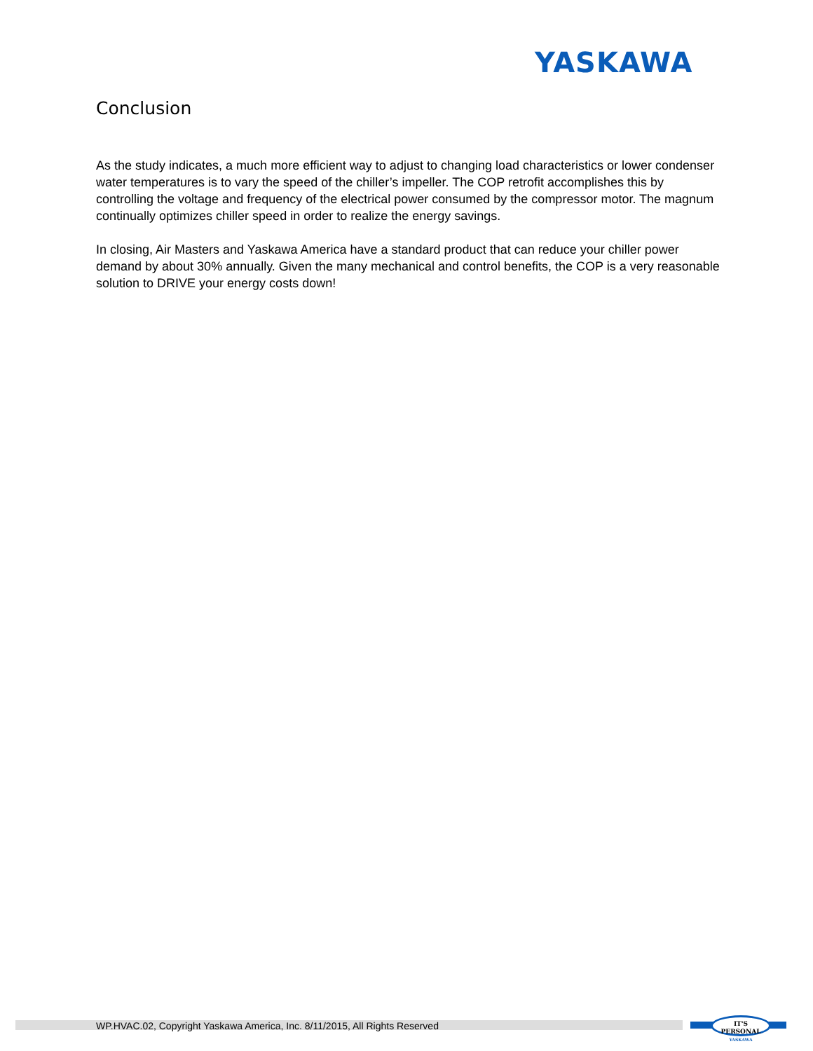YASKAWA
Conclusion
As the study indicates, a much more efficient way to adjust to changing load characteristics or lower condenser water temperatures is to vary the speed of the chiller’s impeller. The COP retrofit accomplishes this by controlling the voltage and frequency of the electrical power consumed by the compressor motor. The magnum continually optimizes chiller speed in order to realize the energy savings.
In closing, Air Masters and Yaskawa America have a standard product that can reduce your chiller power demand by about 30% annually. Given the many mechanical and control benefits, the COP is a very reasonable solution to DRIVE your energy costs down!
WP.HVAC.02, Copyright Yaskawa America, Inc. 8/11/2015, All Rights Reserved
IT'S PERSONAL
YASKAWA